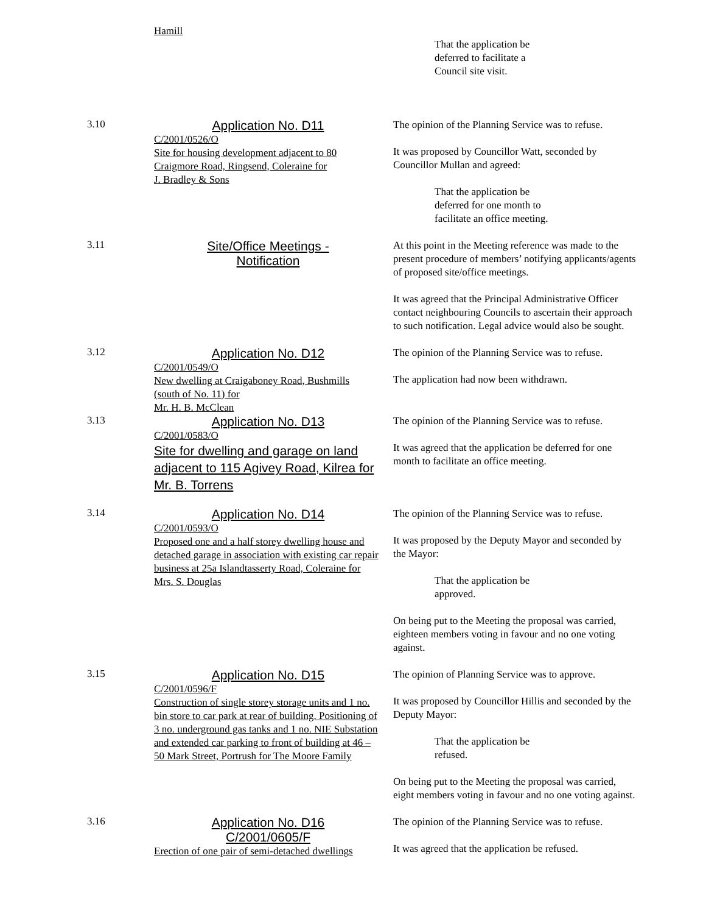Hamill
That the application be
deferred to facilitate a
Council site visit.
3.10
Application No. D11
C/2001/0526/O
Site for housing development adjacent to 80
Craigmore Road, Ringsend, Coleraine for
J. Bradley & Sons
The opinion of the Planning Service was to refuse.
It was proposed by Councillor Watt, seconded by Councillor Mullan and agreed:
That the application be
deferred for one month to
facilitate an office meeting.
3.11
Site/Office Meetings -
Notification
At this point in the Meeting reference was made to the present procedure of members’ notifying applicants/agents of proposed site/office meetings.
It was agreed that the Principal Administrative Officer contact neighbouring Councils to ascertain their approach to such notification. Legal advice would also be sought.
3.12
Application No. D12
C/2001/0549/O
New dwelling at Craigaboney Road, Bushmills
(south of No. 11) for
Mr. H. B. McClean
The opinion of the Planning Service was to refuse.
The application had now been withdrawn.
3.13
Application No. D13
C/2001/0583/O
Site for dwelling and garage on land adjacent to 115 Agivey Road, Kilrea for Mr. B. Torrens
The opinion of the Planning Service was to refuse.
It was agreed that the application be deferred for one month to facilitate an office meeting.
3.14
Application No. D14
C/2001/0593/O
Proposed one and a half storey dwelling house and detached garage in association with existing car repair business at 25a Islandtasserty Road, Coleraine for Mrs. S. Douglas
The opinion of the Planning Service was to refuse.
It was proposed by the Deputy Mayor and seconded by the Mayor:
That the application be
approved.
On being put to the Meeting the proposal was carried, eighteen members voting in favour and no one voting against.
3.15
Application No. D15
C/2001/0596/F
Construction of single storey storage units and 1 no. bin store to car park at rear of building. Positioning of 3 no. underground gas tanks and 1 no. NIE Substation and extended car parking to front of building at 46 – 50 Mark Street, Portrush for The Moore Family
The opinion of Planning Service was to approve.
It was proposed by Councillor Hillis and seconded by the Deputy Mayor:
That the application be
refused.
On being put to the Meeting the proposal was carried, eight members voting in favour and no one voting against.
3.16
Application No. D16
C/2001/0605/F
Erection of one pair of semi-detached dwellings
The opinion of the Planning Service was to refuse.
It was agreed that the application be refused.